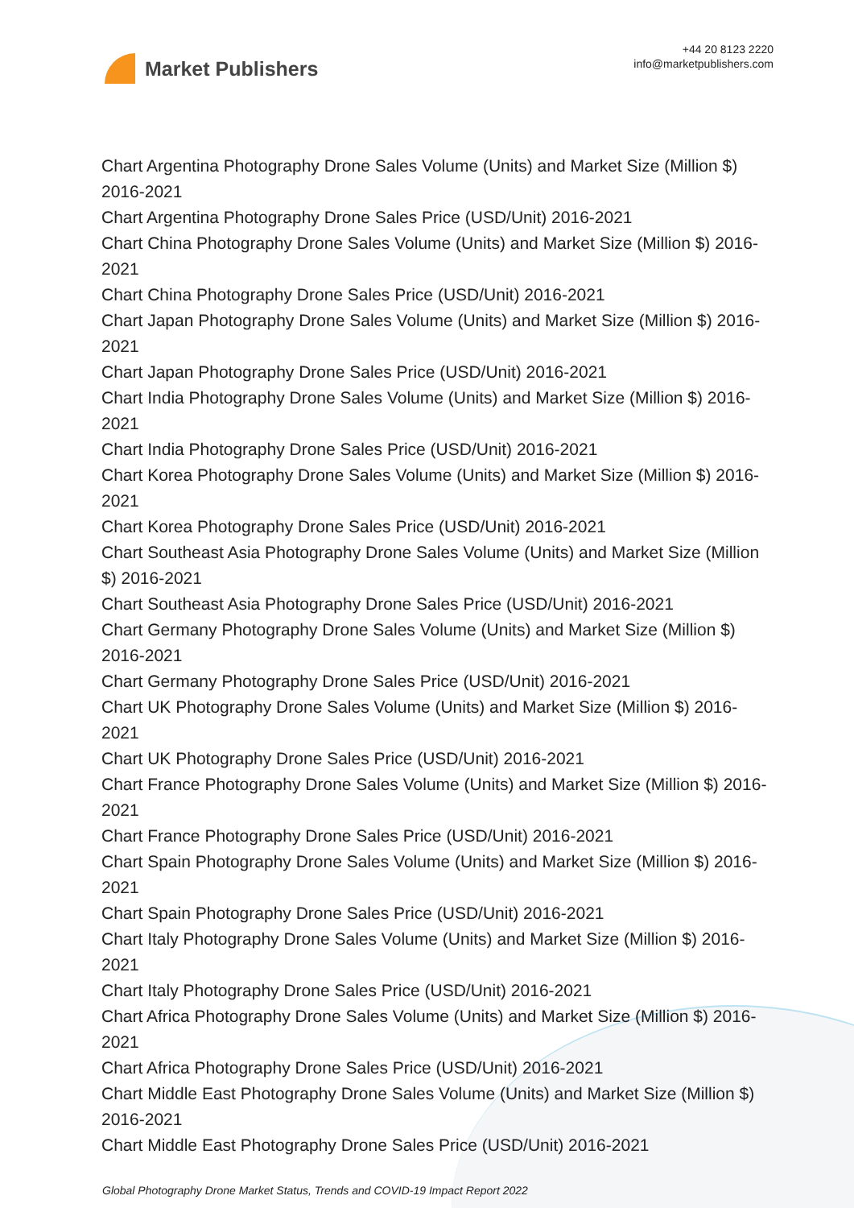Market Publishers
+44 20 8123 2220
info@marketpublishers.com
Chart Argentina Photography Drone Sales Volume (Units) and Market Size (Million $) 2016-2021
Chart Argentina Photography Drone Sales Price (USD/Unit) 2016-2021
Chart China Photography Drone Sales Volume (Units) and Market Size (Million $) 2016-2021
Chart China Photography Drone Sales Price (USD/Unit) 2016-2021
Chart Japan Photography Drone Sales Volume (Units) and Market Size (Million $) 2016-2021
Chart Japan Photography Drone Sales Price (USD/Unit) 2016-2021
Chart India Photography Drone Sales Volume (Units) and Market Size (Million $) 2016-2021
Chart India Photography Drone Sales Price (USD/Unit) 2016-2021
Chart Korea Photography Drone Sales Volume (Units) and Market Size (Million $) 2016-2021
Chart Korea Photography Drone Sales Price (USD/Unit) 2016-2021
Chart Southeast Asia Photography Drone Sales Volume (Units) and Market Size (Million $) 2016-2021
Chart Southeast Asia Photography Drone Sales Price (USD/Unit) 2016-2021
Chart Germany Photography Drone Sales Volume (Units) and Market Size (Million $) 2016-2021
Chart Germany Photography Drone Sales Price (USD/Unit) 2016-2021
Chart UK Photography Drone Sales Volume (Units) and Market Size (Million $) 2016-2021
Chart UK Photography Drone Sales Price (USD/Unit) 2016-2021
Chart France Photography Drone Sales Volume (Units) and Market Size (Million $) 2016-2021
Chart France Photography Drone Sales Price (USD/Unit) 2016-2021
Chart Spain Photography Drone Sales Volume (Units) and Market Size (Million $) 2016-2021
Chart Spain Photography Drone Sales Price (USD/Unit) 2016-2021
Chart Italy Photography Drone Sales Volume (Units) and Market Size (Million $) 2016-2021
Chart Italy Photography Drone Sales Price (USD/Unit) 2016-2021
Chart Africa Photography Drone Sales Volume (Units) and Market Size (Million $) 2016-2021
Chart Africa Photography Drone Sales Price (USD/Unit) 2016-2021
Chart Middle East Photography Drone Sales Volume (Units) and Market Size (Million $) 2016-2021
Chart Middle East Photography Drone Sales Price (USD/Unit) 2016-2021
Global Photography Drone Market Status, Trends and COVID-19 Impact Report 2022